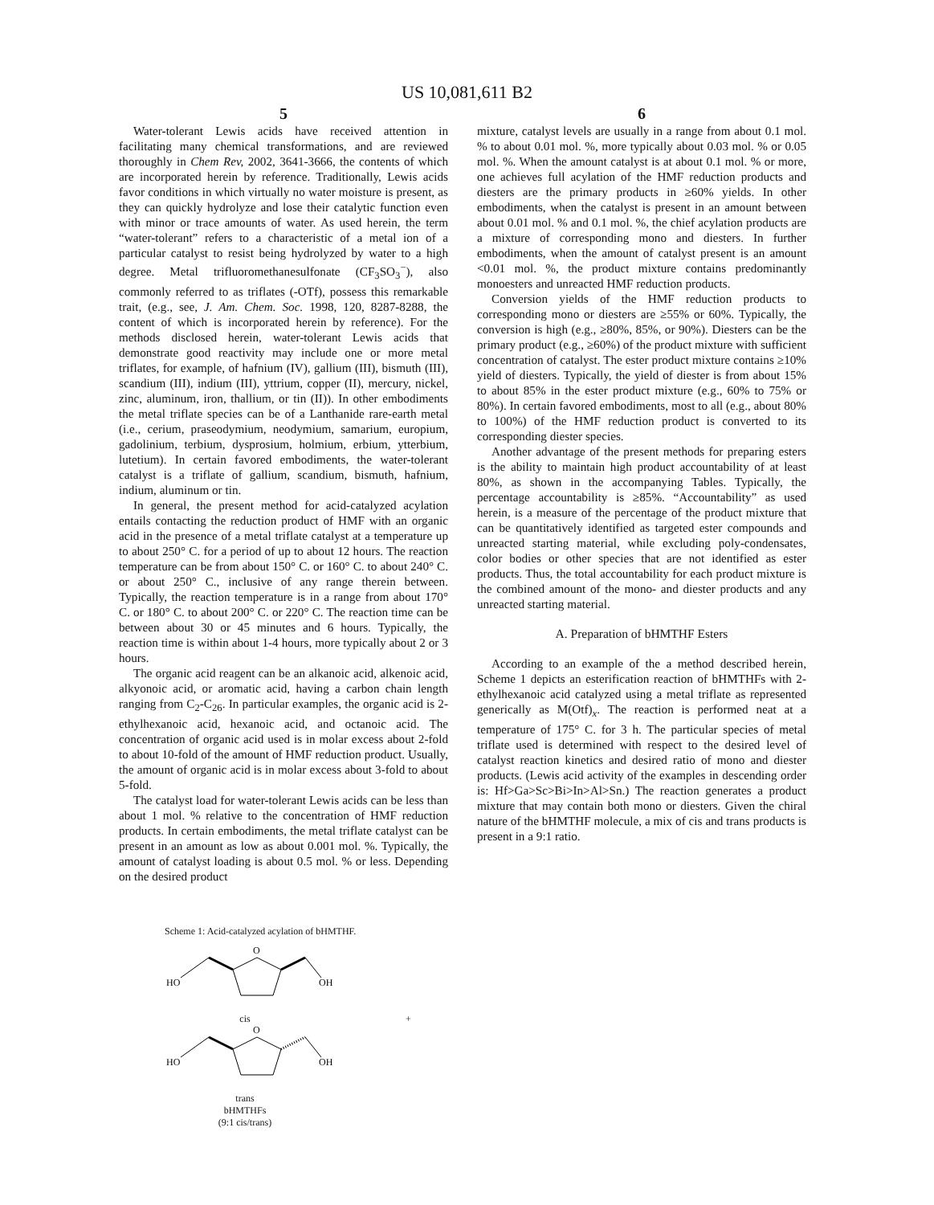US 10,081,611 B2
5
Water-tolerant Lewis acids have received attention in facilitating many chemical transformations, and are reviewed thoroughly in Chem Rev, 2002, 3641-3666, the contents of which are incorporated herein by reference. Traditionally, Lewis acids favor conditions in which virtually no water moisture is present, as they can quickly hydrolyze and lose their catalytic function even with minor or trace amounts of water. As used herein, the term “water-tolerant” refers to a characteristic of a metal ion of a particular catalyst to resist being hydrolyzed by water to a high degree. Metal trifluoromethanesulfonate (CF<sub>3</sub>SO<sub>3</sub><sup>−</sup>), also commonly referred to as triflates (-OTf), possess this remarkable trait, (e.g., see, J. Am. Chem. Soc. 1998, 120, 8287-8288, the content of which is incorporated herein by reference). For the methods disclosed herein, water-tolerant Lewis acids that demonstrate good reactivity may include one or more metal triflates, for example, of hafnium (IV), gallium (III), bismuth (III), scandium (III), indium (III), yttrium, copper (II), mercury, nickel, zinc, aluminum, iron, thallium, or tin (II)). In other embodiments the metal triflate species can be of a Lanthanide rare-earth metal (i.e., cerium, praseodymium, neodymium, samarium, europium, gadolinium, terbium, dysprosium, holmium, erbium, ytterbium, lutetium). In certain favored embodiments, the water-tolerant catalyst is a triflate of gallium, scandium, bismuth, hafnium, indium, aluminum or tin.
In general, the present method for acid-catalyzed acylation entails contacting the reduction product of HMF with an organic acid in the presence of a metal triflate catalyst at a temperature up to about 250° C. for a period of up to about 12 hours. The reaction temperature can be from about 150° C. or 160° C. to about 240° C. or about 250° C., inclusive of any range therein between. Typically, the reaction temperature is in a range from about 170° C. or 180° C. to about 200° C. or 220° C. The reaction time can be between about 30 or 45 minutes and 6 hours. Typically, the reaction time is within about 1-4 hours, more typically about 2 or 3 hours.
The organic acid reagent can be an alkanoic acid, alkenoic acid, alkyonoic acid, or aromatic acid, having a carbon chain length ranging from C<sub>2</sub>-C<sub>26</sub>. In particular examples, the organic acid is 2-ethylhexanoic acid, hexanoic acid, and octanoic acid. The concentration of organic acid used is in molar excess about 2-fold to about 10-fold of the amount of HMF reduction product. Usually, the amount of organic acid is in molar excess about 3-fold to about 5-fold.
The catalyst load for water-tolerant Lewis acids can be less than about 1 mol. % relative to the concentration of HMF reduction products. In certain embodiments, the metal triflate catalyst can be present in an amount as low as about 0.001 mol. %. Typically, the amount of catalyst loading is about 0.5 mol. % or less. Depending on the desired product
6
mixture, catalyst levels are usually in a range from about 0.1 mol. % to about 0.01 mol. %, more typically about 0.03 mol. % or 0.05 mol. %. When the amount catalyst is at about 0.1 mol. % or more, one achieves full acylation of the HMF reduction products and diesters are the primary products in ≥60% yields. In other embodiments, when the catalyst is present in an amount between about 0.01 mol. % and 0.1 mol. %, the chief acylation products are a mixture of corresponding mono and diesters. In further embodiments, when the amount of catalyst present is an amount <0.01 mol. %, the product mixture contains predominantly monoesters and unreacted HMF reduction products.
Conversion yields of the HMF reduction products to corresponding mono or diesters are ≥55% or 60%. Typically, the conversion is high (e.g., ≥80%, 85%, or 90%). Diesters can be the primary product (e.g., ≥60%) of the product mixture with sufficient concentration of catalyst. The ester product mixture contains ≥10% yield of diesters. Typically, the yield of diester is from about 15% to about 85% in the ester product mixture (e.g., 60% to 75% or 80%). In certain favored embodiments, most to all (e.g., about 80% to 100%) of the HMF reduction product is converted to its corresponding diester species.
Another advantage of the present methods for preparing esters is the ability to maintain high product accountability of at least 80%, as shown in the accompanying Tables. Typically, the percentage accountability is ≥85%. “Accountability” as used herein, is a measure of the percentage of the product mixture that can be quantitatively identified as targeted ester compounds and unreacted starting material, while excluding poly-condensates, color bodies or other species that are not identified as ester products. Thus, the total accountability for each product mixture is the combined amount of the mono- and diester products and any unreacted starting material.
A. Preparation of bHMTHF Esters
According to an example of the a method described herein, Scheme 1 depicts an esterification reaction of bHMTHFs with 2-ethylhexanoic acid catalyzed using a metal triflate as represented generically as M(Otf)<sub>x</sub>. The reaction is performed neat at a temperature of 175° C. for 3 h. The particular species of metal triflate used is determined with respect to the desired level of catalyst reaction kinetics and desired ratio of mono and diester products. (Lewis acid activity of the examples in descending order is: Hf>Ga>Sc>Bi>In>Al>Sn.) The reaction generates a product mixture that may contain both mono or diesters. Given the chiral nature of the bHMTHF molecule, a mix of cis and trans products is present in a 9:1 ratio.
Scheme 1: Acid-catalyzed acylation of bHMTHF.
HO
O
OH
cis +
HO
O
OH
trans
bHMTHFs
(9:1 cis/trans)